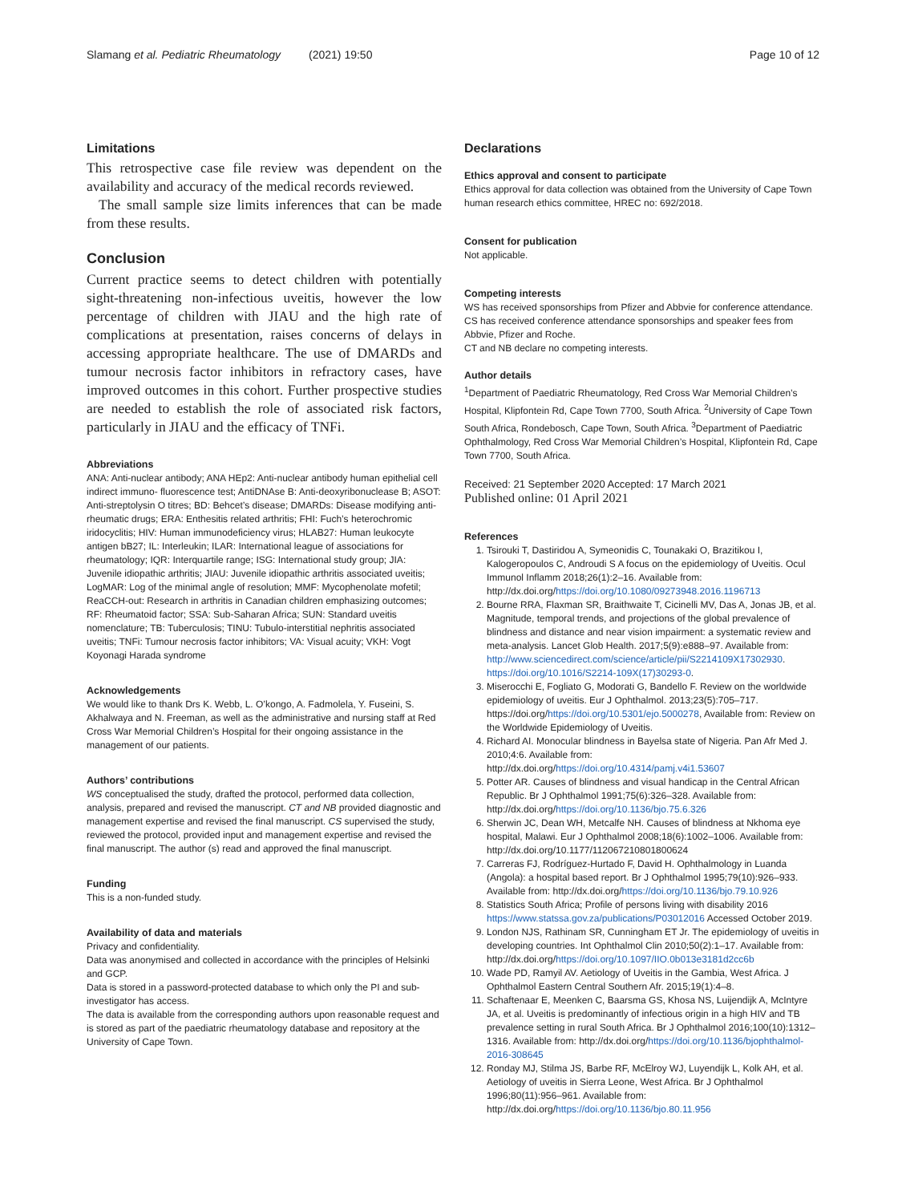Slamang et al. Pediatric Rheumatology (2021) 19:50 Page 10 of 12
Limitations
This retrospective case file review was dependent on the availability and accuracy of the medical records reviewed.
The small sample size limits inferences that can be made from these results.
Conclusion
Current practice seems to detect children with potentially sight-threatening non-infectious uveitis, however the low percentage of children with JIAU and the high rate of complications at presentation, raises concerns of delays in accessing appropriate healthcare. The use of DMARDs and tumour necrosis factor inhibitors in refractory cases, have improved outcomes in this cohort. Further prospective studies are needed to establish the role of associated risk factors, particularly in JIAU and the efficacy of TNFi.
Abbreviations
ANA: Anti-nuclear antibody; ANA HEp2: Anti-nuclear antibody human epithelial cell indirect immuno- fluorescence test; AntiDNAse B: Anti-deoxyribonuclease B; ASOT: Anti-streptolysin O titres; BD: Behcet’s disease; DMARDs: Disease modifying anti- rheumatic drugs; ERA: Enthesitis related arthritis; FHI: Fuch’s heterochromic iridocyclitis; HIV: Human immunodeficiency virus; HLAB27: Human leukocyte antigen bB27; IL: Interleukin; ILAR: International league of associations for rheumatology; IQR: Interquartile range; ISG: International study group; JIA: Juvenile idiopathic arthritis; JIAU: Juvenile idiopathic arthritis associated uveitis; LogMAR: Log of the minimal angle of resolution; MMF: Mycophenolate mofetil; ReaCCH-out: Research in arthritis in Canadian children emphasizing outcomes; RF: Rheumatoid factor; SSA: Sub-Saharan Africa; SUN: Standard uveitis nomenclature; TB: Tuberculosis; TINU: Tubulo-interstitial nephritis associated uveitis; TNFi: Tumour necrosis factor inhibitors; VA: Visual acuity; VKH: Vogt Koyonagi Harada syndrome
Acknowledgements
We would like to thank Drs K. Webb, L. O’kongo, A. Fadmolela, Y. Fuseini, S. Akhalwaya and N. Freeman, as well as the administrative and nursing staff at Red Cross War Memorial Children’s Hospital for their ongoing assistance in the management of our patients.
Authors’ contributions
WS conceptualised the study, drafted the protocol, performed data collection, analysis, prepared and revised the manuscript. CT and NB provided diagnostic and management expertise and revised the final manuscript. CS supervised the study, reviewed the protocol, provided input and management expertise and revised the final manuscript. The author (s) read and approved the final manuscript.
Funding
This is a non-funded study.
Availability of data and materials
Privacy and confidentiality.
Data was anonymised and collected in accordance with the principles of Helsinki and GCP.
Data is stored in a password-protected database to which only the PI and sub-investigator has access.
The data is available from the corresponding authors upon reasonable request and is stored as part of the paediatric rheumatology database and repository at the University of Cape Town.
Declarations
Ethics approval and consent to participate
Ethics approval for data collection was obtained from the University of Cape Town human research ethics committee, HREC no: 692/2018.
Consent for publication
Not applicable.
Competing interests
WS has received sponsorships from Pfizer and Abbvie for conference attendance.
CS has received conference attendance sponsorships and speaker fees from Abbvie, Pfizer and Roche.
CT and NB declare no competing interests.
Author details
<sup>1</sup> Department of Paediatric Rheumatology, Red Cross War Memorial Children’s Hospital, Klipfontein Rd, Cape Town 7700, South Africa. <sup>2</sup>University of Cape Town South Africa, Rondebosch, Cape Town, South Africa. <sup>3</sup>Department of Paediatric Ophthalmology, Red Cross War Memorial Children’s Hospital, Klipfontein Rd, Cape Town 7700, South Africa.
Received: 21 September 2020 Accepted: 17 March 2021
Published online: 01 April 2021
References
1. Tsirouki T, Dastiridou A, Symeonidis C, Tounakaki O, Brazitikou I, Kalogeropoulos C, Androudi S A focus on the epidemiology of Uveitis. Ocul Immunol Inflamm 2018;26(1):2–16. Available from: http://dx.doi.org/https://doi.org/10.1080/09273948.2016.1196713
2. Bourne RRA, Flaxman SR, Braithwaite T, Cicinelli MV, Das A, Jonas JB, et al. Magnitude, temporal trends, and projections of the global prevalence of blindness and distance and near vision impairment: a systematic review and meta-analysis. Lancet Glob Health. 2017;5(9):e888–97. Available from: http://www.sciencedirect.com/science/article/pii/S2214109X17302930. https://doi.org/10.1016/S2214-109X(17)30293-0.
3. Miserocchi E, Fogliato G, Modorati G, Bandello F. Review on the worldwide epidemiology of uveitis. Eur J Ophthalmol. 2013;23(5):705–717. https://doi.org/https://doi.org/10.5301/ejo.5000278, Available from: Review on the Worldwide Epidemiology of Uveitis.
4. Richard AI. Monocular blindness in Bayelsa state of Nigeria. Pan Afr Med J. 2010;4:6. Available from: http://dx.doi.org/https://doi.org/10.4314/pamj.v4i1.53607
5. Potter AR. Causes of blindness and visual handicap in the Central African Republic. Br J Ophthalmol 1991;75(6):326–328. Available from: http://dx.doi.org/https://doi.org/10.1136/bjo.75.6.326
6. Sherwin JC, Dean WH, Metcalfe NH. Causes of blindness at Nkhoma eye hospital, Malawi. Eur J Ophthalmol 2008;18(6):1002–1006. Available from: http://dx.doi.org/10.1177/112067210801800624
7. Carreras FJ, Rodríguez-Hurtado F, David H. Ophthalmology in Luanda (Angola): a hospital based report. Br J Ophthalmol 1995;79(10):926–933. Available from: http://dx.doi.org/https://doi.org/10.1136/bjo.79.10.926
8. Statistics South Africa; Profile of persons living with disability 2016 https://www.statssa.gov.za/publications/P03012016 Accessed October 2019.
9. London NJS, Rathinam SR, Cunningham ET Jr. The epidemiology of uveitis in developing countries. Int Ophthalmol Clin 2010;50(2):1–17. Available from: http://dx.doi.org/https://doi.org/10.1097/IIO.0b013e3181d2cc6b
10. Wade PD, Ramyil AV. Aetiology of Uveitis in the Gambia, West Africa. J Ophthalmol Eastern Central Southern Afr. 2015;19(1):4–8.
11. Schaftenaar E, Meenken C, Baarsma GS, Khosa NS, Luijendijk A, McIntyre JA, et al. Uveitis is predominantly of infectious origin in a high HIV and TB prevalence setting in rural South Africa. Br J Ophthalmol 2016;100(10):1312–1316. Available from: http://dx.doi.org/https://doi.org/10.1136/bjophthalmol-2016-308645
12. Ronday MJ, Stilma JS, Barbe RF, McElroy WJ, Luyendijk L, Kolk AH, et al. Aetiology of uveitis in Sierra Leone, West Africa. Br J Ophthalmol 1996;80(11):956–961. Available from: http://dx.doi.org/https://doi.org/10.1136/bjo.80.11.956